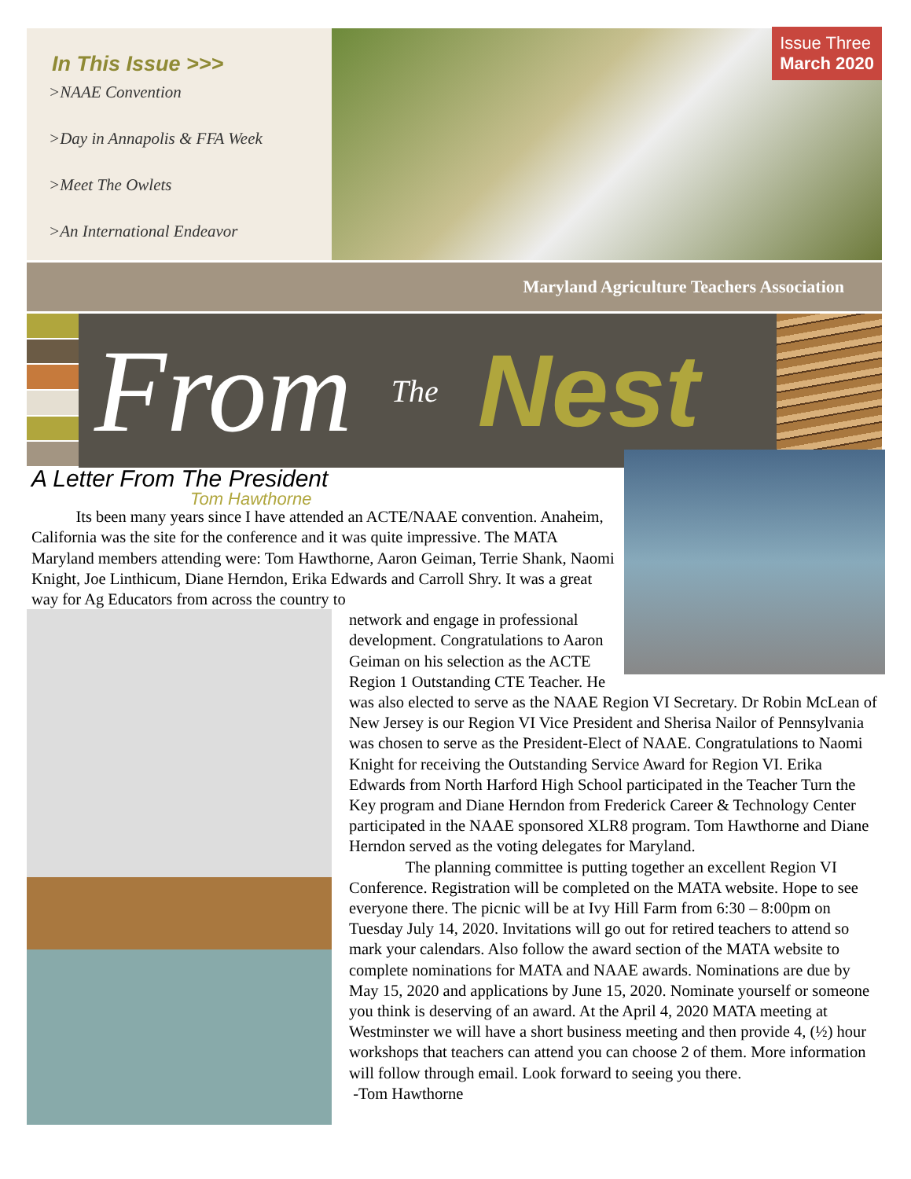In This Issue >>>
>NAAE Convention
>Day in Annapolis & FFA Week
>Meet The Owlets
>An International Endeavor
Issue Three
March 2020
Maryland Agriculture Teachers Association
From The Nest
A Letter From The President
Tom Hawthorne
Its been many years since I have attended an ACTE/NAAE convention. Anaheim, California was the site for the conference and it was quite impressive. The MATA Maryland members attending were: Tom Hawthorne, Aaron Geiman, Terrie Shank, Naomi Knight, Joe Linthicum, Diane Herndon, Erika Edwards and Carroll Shry. It was a great way for Ag Educators from across the country to
network and engage in professional development. Congratulations to Aaron Geiman on his selection as the ACTE Region 1 Outstanding CTE Teacher. He was also elected to serve as the NAAE Region VI Secretary. Dr Robin McLean of New Jersey is our Region VI Vice President and Sherisa Nailor of Pennsylvania was chosen to serve as the President-Elect of NAAE. Congratulations to Naomi Knight for receiving the Outstanding Service Award for Region VI. Erika Edwards from North Harford High School participated in the Teacher Turn the Key program and Diane Herndon from Frederick Career & Technology Center participated in the NAAE sponsored XLR8 program. Tom Hawthorne and Diane Herndon served as the voting delegates for Maryland.
The planning committee is putting together an excellent Region VI Conference. Registration will be completed on the MATA website. Hope to see everyone there. The picnic will be at Ivy Hill Farm from 6:30 – 8:00pm on Tuesday July 14, 2020. Invitations will go out for retired teachers to attend so mark your calendars. Also follow the award section of the MATA website to complete nominations for MATA and NAAE awards. Nominations are due by May 15, 2020 and applications by June 15, 2020. Nominate yourself or someone you think is deserving of an award. At the April 4, 2020 MATA meeting at Westminster we will have a short business meeting and then provide 4, (½) hour workshops that teachers can attend you can choose 2 of them. More information will follow through email. Look forward to seeing you there.
-Tom Hawthorne